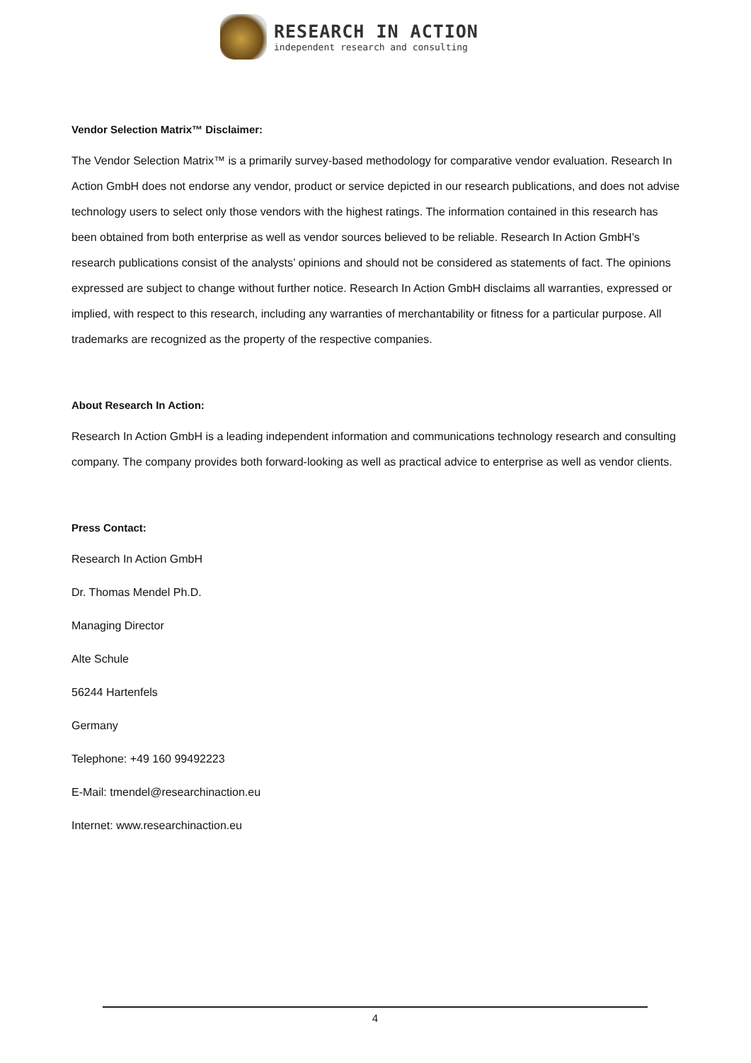RESEARCH IN ACTION
independent research and consulting
Vendor Selection Matrix™ Disclaimer:
The Vendor Selection Matrix™ is a primarily survey-based methodology for comparative vendor evaluation. Research In Action GmbH does not endorse any vendor, product or service depicted in our research publications, and does not advise technology users to select only those vendors with the highest ratings. The information contained in this research has been obtained from both enterprise as well as vendor sources believed to be reliable. Research In Action GmbH’s research publications consist of the analysts’ opinions and should not be considered as statements of fact. The opinions expressed are subject to change without further notice. Research In Action GmbH disclaims all warranties, expressed or implied, with respect to this research, including any warranties of merchantability or fitness for a particular purpose. All trademarks are recognized as the property of the respective companies.
About Research In Action:
Research In Action GmbH is a leading independent information and communications technology research and consulting company. The company provides both forward-looking as well as practical advice to enterprise as well as vendor clients.
Press Contact:
Research In Action GmbH
Dr. Thomas Mendel Ph.D.
Managing Director
Alte Schule
56244 Hartenfels
Germany
Telephone: +49 160 99492223
E-Mail: tmendel@researchinaction.eu
Internet: www.researchinaction.eu
4